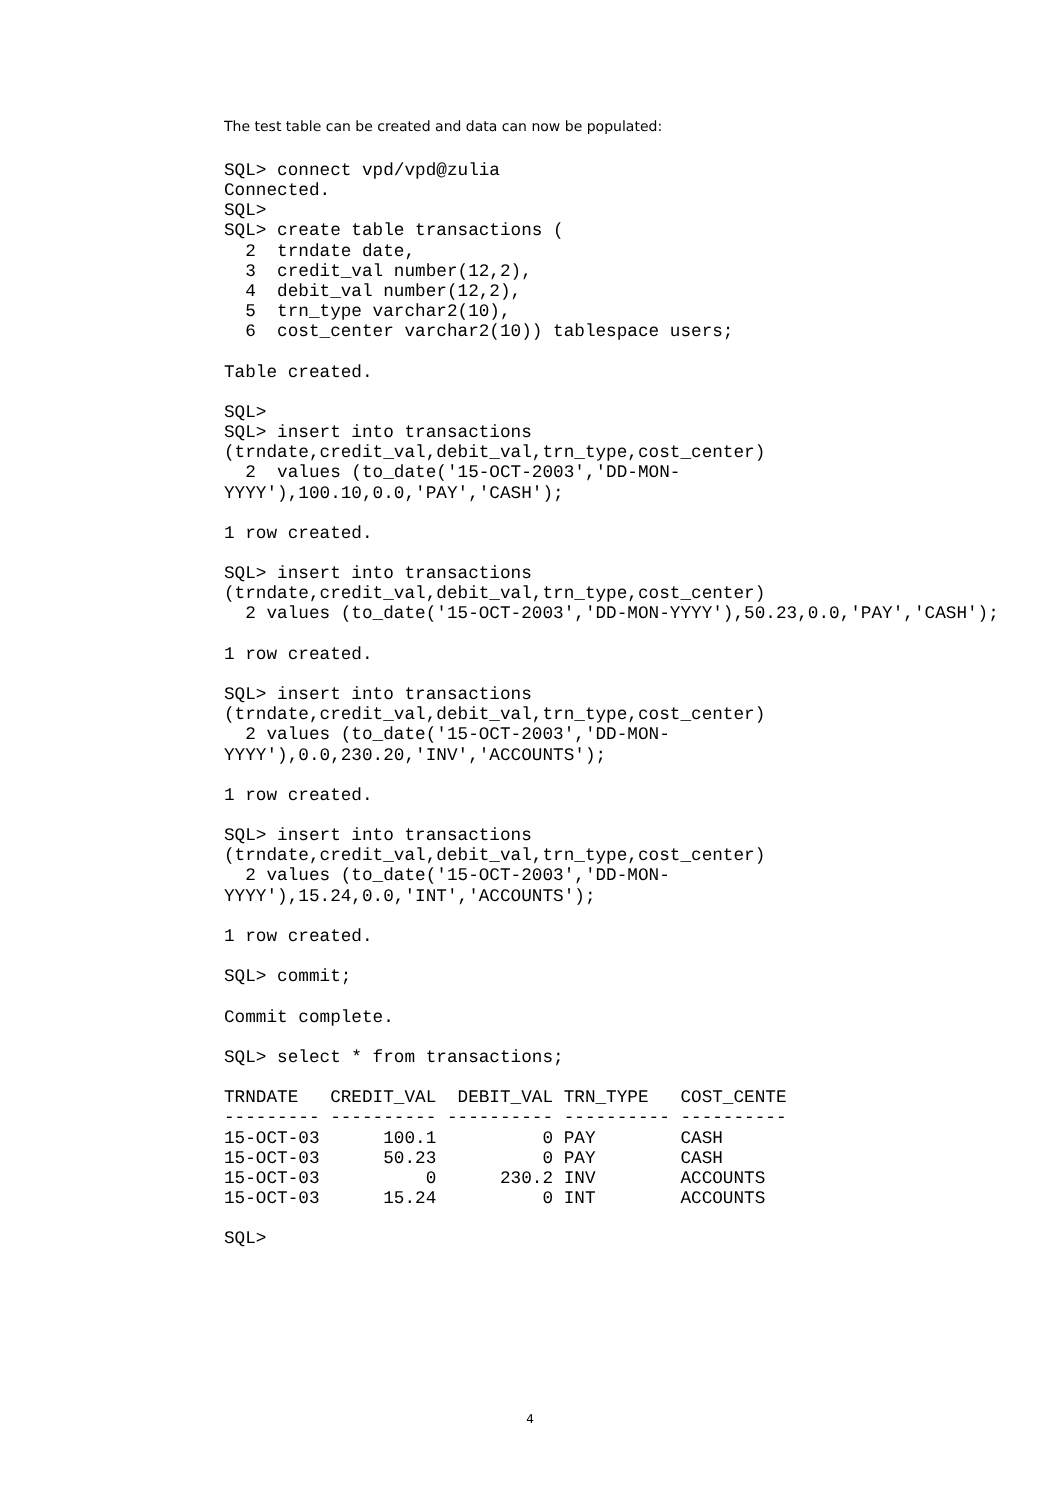The test table can be created and data can now be populated:
SQL> connect vpd/vpd@zulia
Connected.
SQL>
SQL> create table transactions (
  2  trndate date,
  3  credit_val number(12,2),
  4  debit_val number(12,2),
  5  trn_type varchar2(10),
  6  cost_center varchar2(10)) tablespace users;

Table created.

SQL>
SQL> insert into transactions
(trndate,credit_val,debit_val,trn_type,cost_center)
  2  values (to_date('15-OCT-2003','DD-MON-
YYYY'),100.10,0.0,'PAY','CASH');

1 row created.

SQL> insert into transactions
(trndate,credit_val,debit_val,trn_type,cost_center)
  2 values (to_date('15-OCT-2003','DD-MON-YYYY'),50.23,0.0,'PAY','CASH');

1 row created.

SQL> insert into transactions
(trndate,credit_val,debit_val,trn_type,cost_center)
  2 values (to_date('15-OCT-2003','DD-MON-
YYYY'),0.0,230.20,'INV','ACCOUNTS');

1 row created.

SQL> insert into transactions
(trndate,credit_val,debit_val,trn_type,cost_center)
  2 values (to_date('15-OCT-2003','DD-MON-
YYYY'),15.24,0.0,'INT','ACCOUNTS');

1 row created.

SQL> commit;

Commit complete.

SQL> select * from transactions;

TRNDATE   CREDIT_VAL  DEBIT_VAL TRN_TYPE   COST_CENTE
--------- ---------- ---------- ---------- ----------
15-OCT-03      100.1          0 PAY        CASH
15-OCT-03      50.23          0 PAY        CASH
15-OCT-03          0      230.2 INV        ACCOUNTS
15-OCT-03      15.24          0 INT        ACCOUNTS

SQL>
4